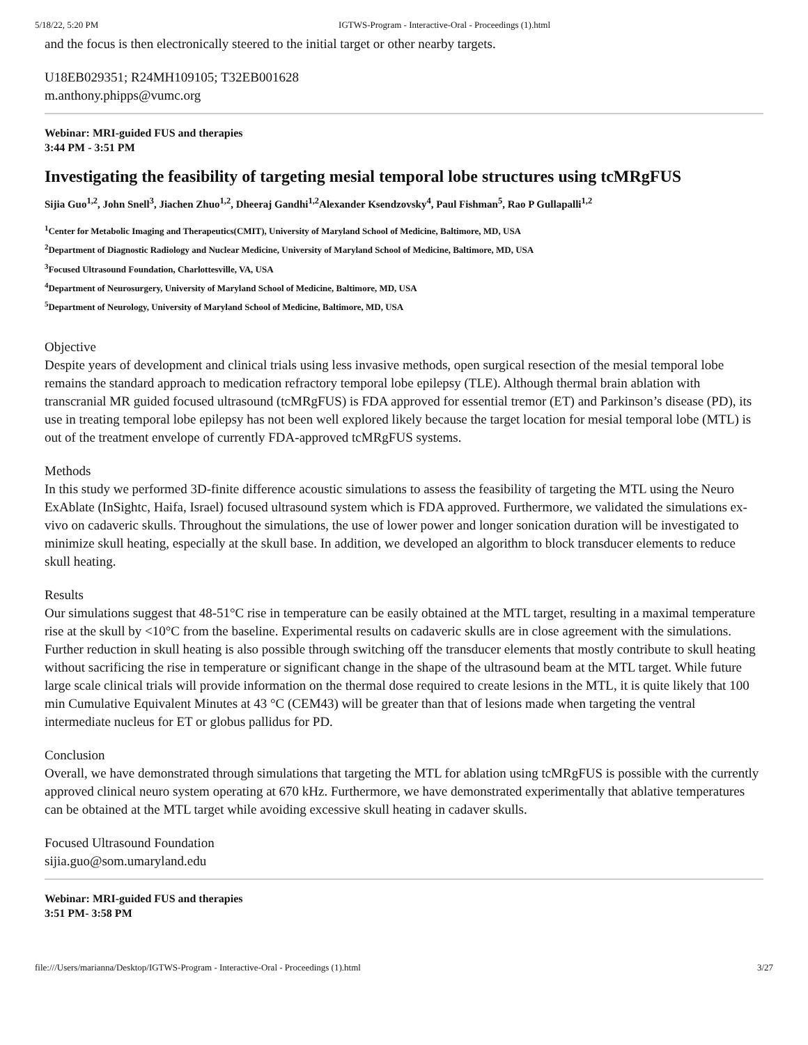5/18/22, 5:20 PM IGTWS-Program - Interactive-Oral - Proceedings (1).html
and the focus is then electronically steered to the initial target or other nearby targets.
U18EB029351; R24MH109105; T32EB001628
m.anthony.phipps@vumc.org
Webinar: MRI-guided FUS and therapies
3:44 PM - 3:51 PM
Investigating the feasibility of targeting mesial temporal lobe structures using tcMRgFUS
Sijia Guo<sup>1,2</sup>, John Snell<sup>3</sup>, Jiachen Zhuo<sup>1,2</sup>, Dheeraj Gandhi<sup>1,2</sup>Alexander Ksendzovsky<sup>4</sup>, Paul Fishman<sup>5</sup>, Rao P Gullapalli<sup>1,2</sup>
<sup>1</sup> Center for Metabolic Imaging and Therapeutics(CMIT), University of Maryland School of Medicine, Baltimore, MD, USA
<sup>2</sup> Department of Diagnostic Radiology and Nuclear Medicine, University of Maryland School of Medicine, Baltimore, MD, USA
<sup>3</sup> Focused Ultrasound Foundation, Charlottesville, VA, USA
<sup>4</sup> Department of Neurosurgery, University of Maryland School of Medicine, Baltimore, MD, USA
<sup>5</sup> Department of Neurology, University of Maryland School of Medicine, Baltimore, MD, USA
Objective
Despite years of development and clinical trials using less invasive methods, open surgical resection of the mesial temporal lobe remains the standard approach to medication refractory temporal lobe epilepsy (TLE). Although thermal brain ablation with transcranial MR guided focused ultrasound (tcMRgFUS) is FDA approved for essential tremor (ET) and Parkinson’s disease (PD), its use in treating temporal lobe epilepsy has not been well explored likely because the target location for mesial temporal lobe (MTL) is out of the treatment envelope of currently FDA-approved tcMRgFUS systems.
Methods
In this study we performed 3D-finite difference acoustic simulations to assess the feasibility of targeting the MTL using the Neuro ExAblate (InSightc, Haifa, Israel) focused ultrasound system which is FDA approved. Furthermore, we validated the simulations ex-vivo on cadaveric skulls. Throughout the simulations, the use of lower power and longer sonication duration will be investigated to minimize skull heating, especially at the skull base. In addition, we developed an algorithm to block transducer elements to reduce skull heating.
Results
Our simulations suggest that 48-51°C rise in temperature can be easily obtained at the MTL target, resulting in a maximal temperature rise at the skull by <10°C from the baseline. Experimental results on cadaveric skulls are in close agreement with the simulations. Further reduction in skull heating is also possible through switching off the transducer elements that mostly contribute to skull heating without sacrificing the rise in temperature or significant change in the shape of the ultrasound beam at the MTL target. While future large scale clinical trials will provide information on the thermal dose required to create lesions in the MTL, it is quite likely that 100 min Cumulative Equivalent Minutes at 43 °C (CEM43) will be greater than that of lesions made when targeting the ventral intermediate nucleus for ET or globus pallidus for PD.
Conclusion
Overall, we have demonstrated through simulations that targeting the MTL for ablation using tcMRgFUS is possible with the currently approved clinical neuro system operating at 670 kHz. Furthermore, we have demonstrated experimentally that ablative temperatures can be obtained at the MTL target while avoiding excessive skull heating in cadaver skulls.
Focused Ultrasound Foundation
sijia.guo@som.umaryland.edu
Webinar: MRI-guided FUS and therapies
3:51 PM- 3:58 PM
file:///Users/marianna/Desktop/IGTWS-Program - Interactive-Oral - Proceedings (1).html 3/27